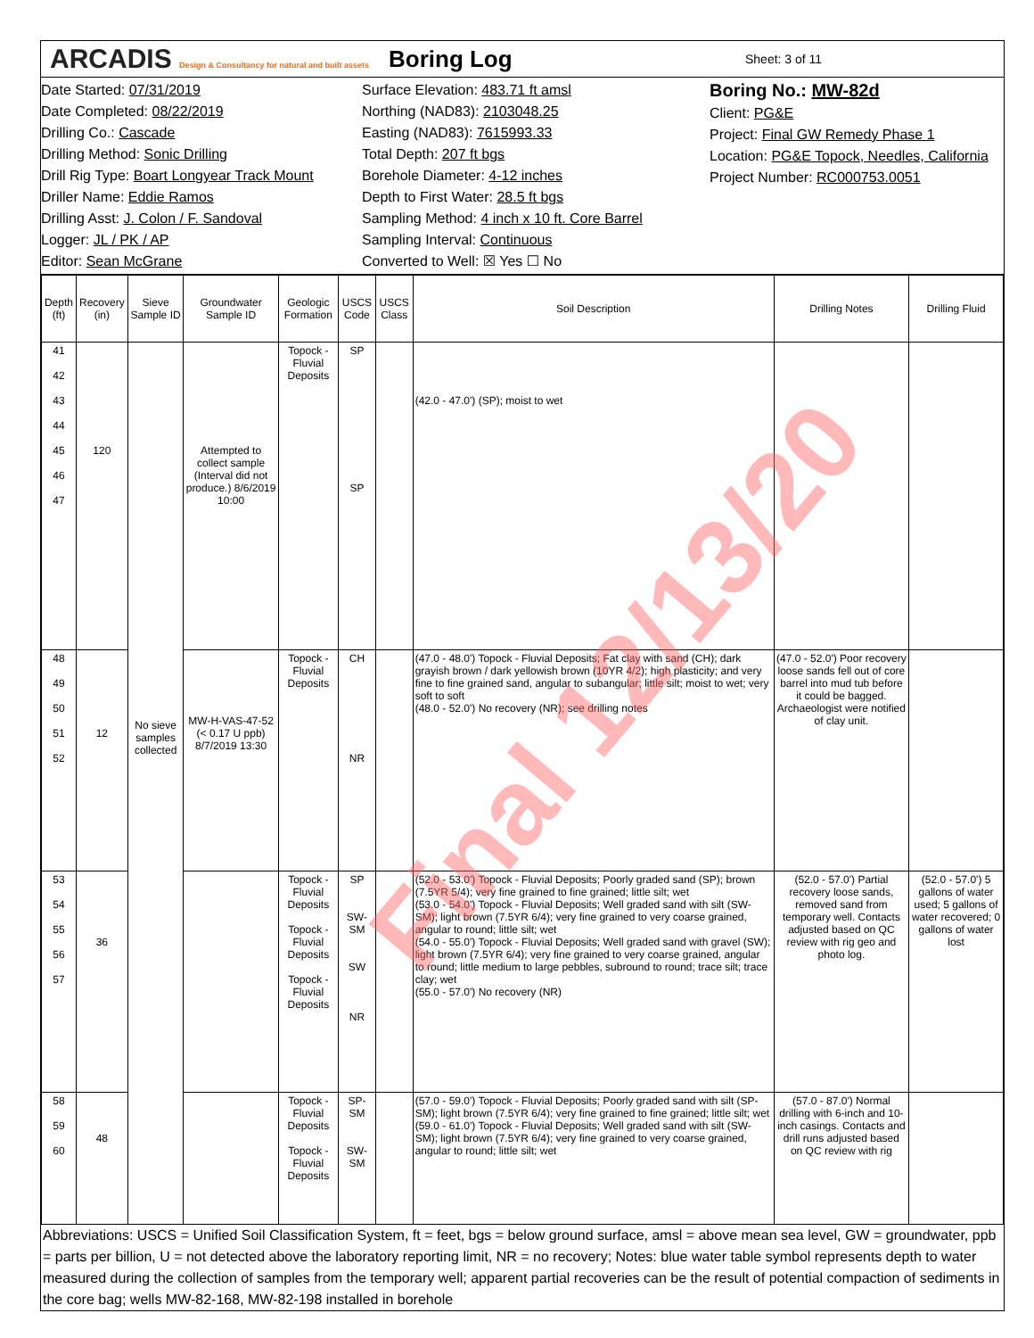ARCADIS Design & Consultancy for natural and built assets
Boring Log
Sheet: 3 of 11
Date Started: 07/31/2019
Date Completed: 08/22/2019
Drilling Co.: Cascade
Drilling Method: Sonic Drilling
Drill Rig Type: Boart Longyear Track Mount
Driller Name: Eddie Ramos
Drilling Asst: J. Colon / F. Sandoval
Logger: JL / PK / AP
Editor: Sean McGrane
Surface Elevation: 483.71 ft amsl
Northing (NAD83): 2103048.25
Easting (NAD83): 7615993.33
Total Depth: 207 ft bgs
Borehole Diameter: 4-12 inches
Depth to First Water: 28.5 ft bgs
Sampling Method: 4 inch x 10 ft. Core Barrel
Sampling Interval: Continuous
Converted to Well: ☒ Yes ☐ No
Boring No.: MW-82d
Client: PG&E
Project: Final GW Remedy Phase 1
Location: PG&E Topock, Needles, California
Project Number: RC000753.0051
| Depth (ft) | Recovery (in) | Sieve Sample ID | Groundwater Sample ID | Geologic Formation | USCS Code | USCS Class | Soil Description | Drilling Notes | Drilling Fluid |
| --- | --- | --- | --- | --- | --- | --- | --- | --- | --- |
| 41 42 43 44 45 46 47 | 120 | No sieve samples collected | Attempted to collect sample (Interval did not produce.) 8/6/2019 10:00 | Topock - Fluvial Deposits | SP SP | | (42.0 - 47.0') (SP); moist to wet | | |
| 48 49 50 51 52 | 12 | | MW-H-VAS-47-52 (< 0.17 U ppb) 8/7/2019 13:30 | Topock - Fluvial Deposits | CH NR | | (47.0 - 48.0') Topock - Fluvial Deposits; Fat clay with sand (CH); dark grayish brown / dark yellowish brown (10YR 4/2); high plasticity; and very fine to fine grained sand, angular to subangular; little silt; moist to wet; very soft to soft (48.0 - 52.0') No recovery (NR); see drilling notes | (47.0 - 52.0') Poor recovery loose sands fell out of core barrel into mud tub before it could be bagged. Archaeologist were notified of clay unit. | |
| 53 54 55 56 57 | 36 | | | Topock - Fluvial Deposits Topock - Fluvial Deposits Topock - Fluvial Deposits | SP SW-SM SW NR | | (52.0 - 53.0') Topock - Fluvial Deposits; Poorly graded sand (SP); brown (7.5YR 5/4); very fine grained to fine grained; little silt; wet (53.0 - 54.0') Topock - Fluvial Deposits; Well graded sand with silt (SW-SM); light brown (7.5YR 6/4); very fine grained to very coarse grained, angular to round; little silt; wet (54.0 - 55.0') Topock - Fluvial Deposits; Well graded sand with gravel (SW); light brown (7.5YR 6/4); very fine grained to very coarse grained, angular to round; little medium to large pebbles, subround to round; trace silt; trace clay; wet (55.0 - 57.0') No recovery (NR) | (52.0 - 57.0') Partial recovery loose sands, removed sand from temporary well. Contacts adjusted based on QC review with rig geo and photo log. | (52.0 - 57.0') 5 gallons of water used; 5 gallons of water recovered; 0 gallons of water lost |
| 58 59 60 | 48 | | | Topock - Fluvial Deposits Topock - Fluvial Deposits | SP-SM SW-SM | | (57.0 - 59.0') Topock - Fluvial Deposits; Poorly graded sand with silt (SP-SM); light brown (7.5YR 6/4); very fine grained to fine grained; little silt; wet (59.0 - 61.0') Topock - Fluvial Deposits; Well graded sand with silt (SW-SM); light brown (7.5YR 6/4); very fine grained to very coarse grained, angular to round; little silt; wet | (57.0 - 87.0') Normal drilling with 6-inch and 10-inch casings. Contacts and drill runs adjusted based on QC review with rig | |
Abbreviations: USCS = Unified Soil Classification System, ft = feet, bgs = below ground surface, amsl = above mean sea level, GW = groundwater, ppb = parts per billion, U = not detected above the laboratory reporting limit, NR = no recovery; Notes: blue water table symbol represents depth to water measured during the collection of samples from the temporary well; apparent partial recoveries can be the result of potential compaction of sediments in the core bag; wells MW-82-168, MW-82-198 installed in borehole
Final 12/13/20